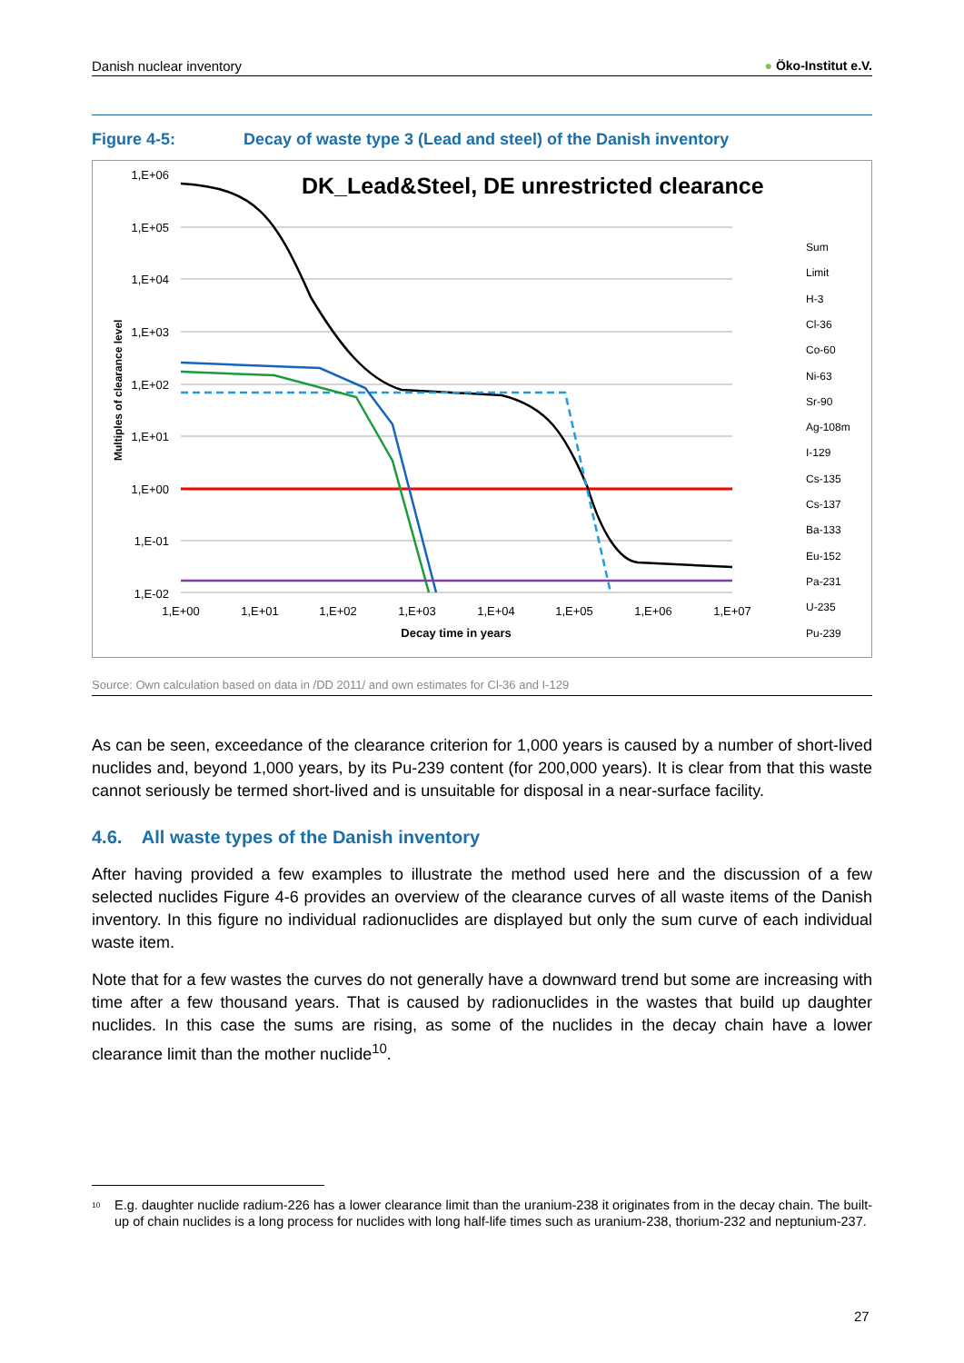Danish nuclear inventory ● Öko-Institut e.V.
Figure 4-5: Decay of waste type 3 (Lead and steel) of the Danish inventory
DK_Lead&Steel, DE unrestricted clearance
1,E+06
1,E+05
1,E+04
1,E+03
1,E+02
1,E+01
1,E+00
1,E-01
1,E-02
1,E+00
1,E+01
1,E+02
1,E+03
1,E+04
1,E+05
1,E+06
1,E+07
Decay time in years
Multiples of clearance level
Sum
Limit
H-3
Cl-36
Co-60
Ni-63
Sr-90
Ag-108m
I-129
Cs-135
Cs-137
Ba-133
Eu-152
Pa-231
U-235
Pu-239
Source: Own calculation based on data in /DD 2011/ and own estimates for Cl-36 and I-129
As can be seen, exceedance of the clearance criterion for 1,000 years is caused by a number of short-lived nuclides and, beyond 1,000 years, by its Pu-239 content (for 200,000 years). It is clear from that this waste cannot seriously be termed short-lived and is unsuitable for disposal in a near-surface facility.
4.6. All waste types of the Danish inventory
After having provided a few examples to illustrate the method used here and the discussion of a few selected nuclides Figure 4-6 provides an overview of the clearance curves of all waste items of the Danish inventory. In this figure no individual radionuclides are displayed but only the sum curve of each individual waste item.
Note that for a few wastes the curves do not generally have a downward trend but some are increasing with time after a few thousand years. That is caused by radionuclides in the wastes that build up daughter nuclides. In this case the sums are rising, as some of the nuclides in the decay chain have a lower clearance limit than the mother nuclide<sup>10</sup>.
<sup>10</sup> E.g. daughter nuclide radium-226 has a lower clearance limit than the uranium-238 it originates from in the decay chain. The built-up of chain nuclides is a long process for nuclides with long half-life times such as uranium-238, thorium-232 and neptunium-237.
27